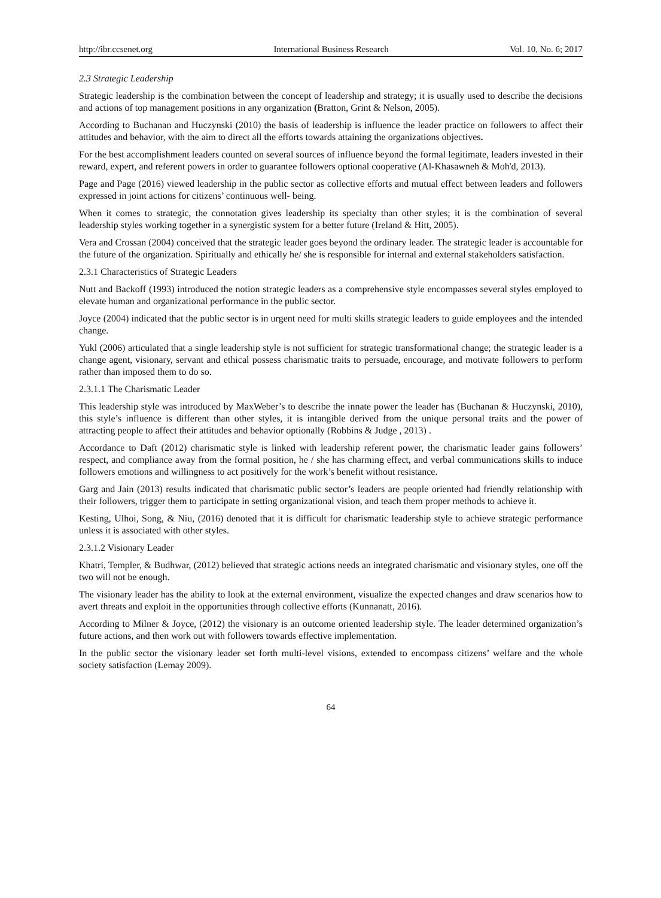http://ibr.ccsenet.org International Business Research Vol. 10, No. 6; 2017
2.3 Strategic Leadership
Strategic leadership is the combination between the concept of leadership and strategy; it is usually used to describe the decisions and actions of top management positions in any organization (Bratton, Grint & Nelson, 2005).
According to Buchanan and Huczynski (2010) the basis of leadership is influence the leader practice on followers to affect their attitudes and behavior, with the aim to direct all the efforts towards attaining the organizations objectives.
For the best accomplishment leaders counted on several sources of influence beyond the formal legitimate, leaders invested in their reward, expert, and referent powers in order to guarantee followers optional cooperative (Al-Khasawneh & Moh'd, 2013).
Page and Page (2016) viewed leadership in the public sector as collective efforts and mutual effect between leaders and followers expressed in joint actions for citizens’ continuous well- being.
When it comes to strategic, the connotation gives leadership its specialty than other styles; it is the combination of several leadership styles working together in a synergistic system for a better future (Ireland & Hitt, 2005).
Vera and Crossan (2004) conceived that the strategic leader goes beyond the ordinary leader. The strategic leader is accountable for the future of the organization. Spiritually and ethically he/ she is responsible for internal and external stakeholders satisfaction.
2.3.1 Characteristics of Strategic Leaders
Nutt and Backoff (1993) introduced the notion strategic leaders as a comprehensive style encompasses several styles employed to elevate human and organizational performance in the public sector.
Joyce (2004) indicated that the public sector is in urgent need for multi skills strategic leaders to guide employees and the intended change.
Yukl (2006) articulated that a single leadership style is not sufficient for strategic transformational change; the strategic leader is a change agent, visionary, servant and ethical possess charismatic traits to persuade, encourage, and motivate followers to perform rather than imposed them to do so.
2.3.1.1 The Charismatic Leader
This leadership style was introduced by MaxWeber’s to describe the innate power the leader has (Buchanan & Huczynski, 2010), this style’s influence is different than other styles, it is intangible derived from the unique personal traits and the power of attracting people to affect their attitudes and behavior optionally (Robbins & Judge , 2013) .
Accordance to Daft (2012) charismatic style is linked with leadership referent power, the charismatic leader gains followers’ respect, and compliance away from the formal position, he / she has charming effect, and verbal communications skills to induce followers emotions and willingness to act positively for the work’s benefit without resistance.
Garg and Jain (2013) results indicated that charismatic public sector’s leaders are people oriented had friendly relationship with their followers, trigger them to participate in setting organizational vision, and teach them proper methods to achieve it.
Kesting, Ulhoi, Song, & Niu, (2016) denoted that it is difficult for charismatic leadership style to achieve strategic performance unless it is associated with other styles.
2.3.1.2 Visionary Leader
Khatri, Templer, & Budhwar, (2012) believed that strategic actions needs an integrated charismatic and visionary styles, one off the two will not be enough.
The visionary leader has the ability to look at the external environment, visualize the expected changes and draw scenarios how to avert threats and exploit in the opportunities through collective efforts (Kunnanatt, 2016).
According to Milner & Joyce, (2012) the visionary is an outcome oriented leadership style. The leader determined organization’s future actions, and then work out with followers towards effective implementation.
In the public sector the visionary leader set forth multi-level visions, extended to encompass citizens’ welfare and the whole society satisfaction (Lemay 2009).
64